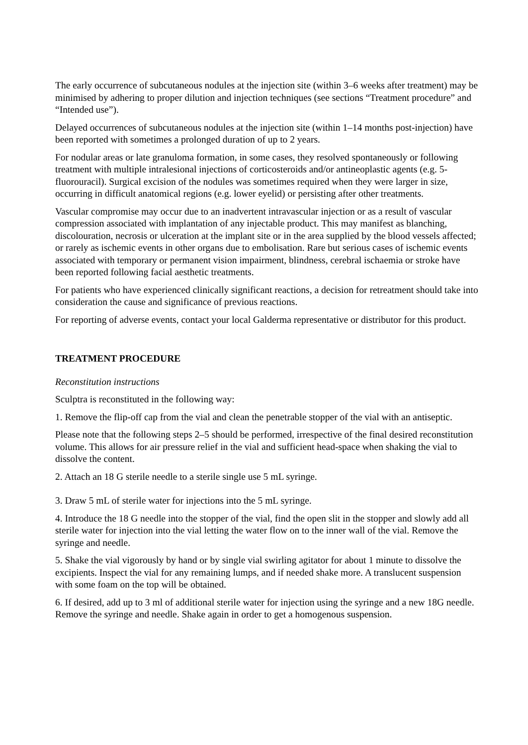The early occurrence of subcutaneous nodules at the injection site (within 3–6 weeks after treatment) may be minimised by adhering to proper dilution and injection techniques (see sections “Treatment procedure” and “Intended use”).
Delayed occurrences of subcutaneous nodules at the injection site (within 1–14 months post-injection) have been reported with sometimes a prolonged duration of up to 2 years.
For nodular areas or late granuloma formation, in some cases, they resolved spontaneously or following treatment with multiple intralesional injections of corticosteroids and/or antineoplastic agents (e.g. 5-fluorouracil). Surgical excision of the nodules was sometimes required when they were larger in size, occurring in difficult anatomical regions (e.g. lower eyelid) or persisting after other treatments.
Vascular compromise may occur due to an inadvertent intravascular injection or as a result of vascular compression associated with implantation of any injectable product. This may manifest as blanching, discolouration, necrosis or ulceration at the implant site or in the area supplied by the blood vessels affected; or rarely as ischemic events in other organs due to embolisation. Rare but serious cases of ischemic events associated with temporary or permanent vision impairment, blindness, cerebral ischaemia or stroke have been reported following facial aesthetic treatments.
For patients who have experienced clinically significant reactions, a decision for retreatment should take into consideration the cause and significance of previous reactions.
For reporting of adverse events, contact your local Galderma representative or distributor for this product.
TREATMENT PROCEDURE
Reconstitution instructions
Sculptra is reconstituted in the following way:
1. Remove the flip-off cap from the vial and clean the penetrable stopper of the vial with an antiseptic.
Please note that the following steps 2–5 should be performed, irrespective of the final desired reconstitution volume. This allows for air pressure relief in the vial and sufficient head-space when shaking the vial to dissolve the content.
2. Attach an 18 G sterile needle to a sterile single use 5 mL syringe.
3. Draw 5 mL of sterile water for injections into the 5 mL syringe.
4. Introduce the 18 G needle into the stopper of the vial, find the open slit in the stopper and slowly add all sterile water for injection into the vial letting the water flow on to the inner wall of the vial. Remove the syringe and needle.
5. Shake the vial vigorously by hand or by single vial swirling agitator for about 1 minute to dissolve the excipients. Inspect the vial for any remaining lumps, and if needed shake more. A translucent suspension with some foam on the top will be obtained.
6. If desired, add up to 3 ml of additional sterile water for injection using the syringe and a new 18G needle. Remove the syringe and needle. Shake again in order to get a homogenous suspension.